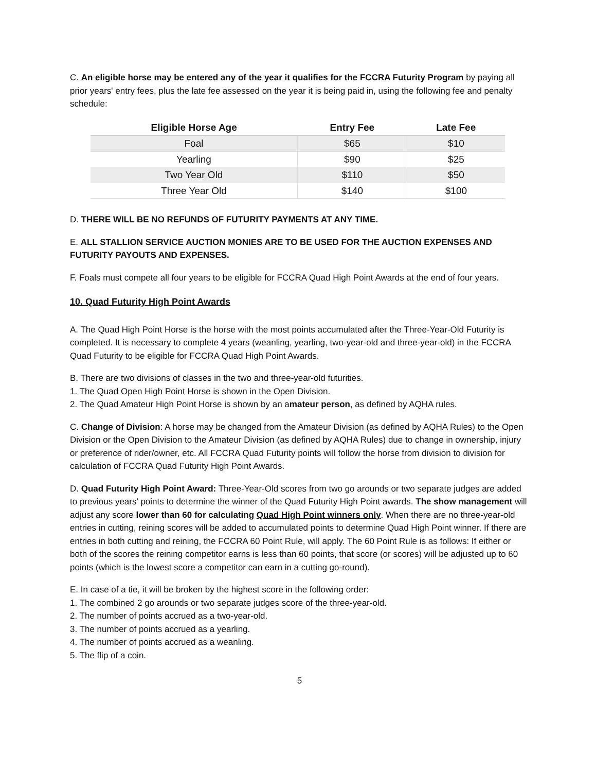C. An eligible horse may be entered any of the year it qualifies for the FCCRA Futurity Program by paying all prior years' entry fees, plus the late fee assessed on the year it is being paid in, using the following fee and penalty schedule:
| Eligible Horse Age | Entry Fee | Late Fee |
| --- | --- | --- |
| Foal | $65 | $10 |
| Yearling | $90 | $25 |
| Two Year Old | $110 | $50 |
| Three Year Old | $140 | $100 |
D. THERE WILL BE NO REFUNDS OF FUTURITY PAYMENTS AT ANY TIME.
E. ALL STALLION SERVICE AUCTION MONIES ARE TO BE USED FOR THE AUCTION EXPENSES AND FUTURITY PAYOUTS AND EXPENSES.
F. Foals must compete all four years to be eligible for FCCRA Quad High Point Awards at the end of four years.
10. Quad Futurity High Point Awards
A. The Quad High Point Horse is the horse with the most points accumulated after the Three-Year-Old Futurity is completed. It is necessary to complete 4 years (weanling, yearling, two-year-old and three-year-old) in the FCCRA Quad Futurity to be eligible for FCCRA Quad High Point Awards.
B. There are two divisions of classes in the two and three-year-old futurities.
1. The Quad Open High Point Horse is shown in the Open Division.
2. The Quad Amateur High Point Horse is shown by an amateur person, as defined by AQHA rules.
C. Change of Division: A horse may be changed from the Amateur Division (as defined by AQHA Rules) to the Open Division or the Open Division to the Amateur Division (as defined by AQHA Rules) due to change in ownership, injury or preference of rider/owner, etc. All FCCRA Quad Futurity points will follow the horse from division to division for calculation of FCCRA Quad Futurity High Point Awards.
D. Quad Futurity High Point Award: Three-Year-Old scores from two go arounds or two separate judges are added to previous years' points to determine the winner of the Quad Futurity High Point awards. The show management will adjust any score lower than 60 for calculating Quad High Point winners only. When there are no three-year-old entries in cutting, reining scores will be added to accumulated points to determine Quad High Point winner. If there are entries in both cutting and reining, the FCCRA 60 Point Rule, will apply. The 60 Point Rule is as follows: If either or both of the scores the reining competitor earns is less than 60 points, that score (or scores) will be adjusted up to 60 points (which is the lowest score a competitor can earn in a cutting go-round).
E. In case of a tie, it will be broken by the highest score in the following order:
1. The combined 2 go arounds or two separate judges score of the three-year-old.
2. The number of points accrued as a two-year-old.
3. The number of points accrued as a yearling.
4. The number of points accrued as a weanling.
5. The flip of a coin.
5